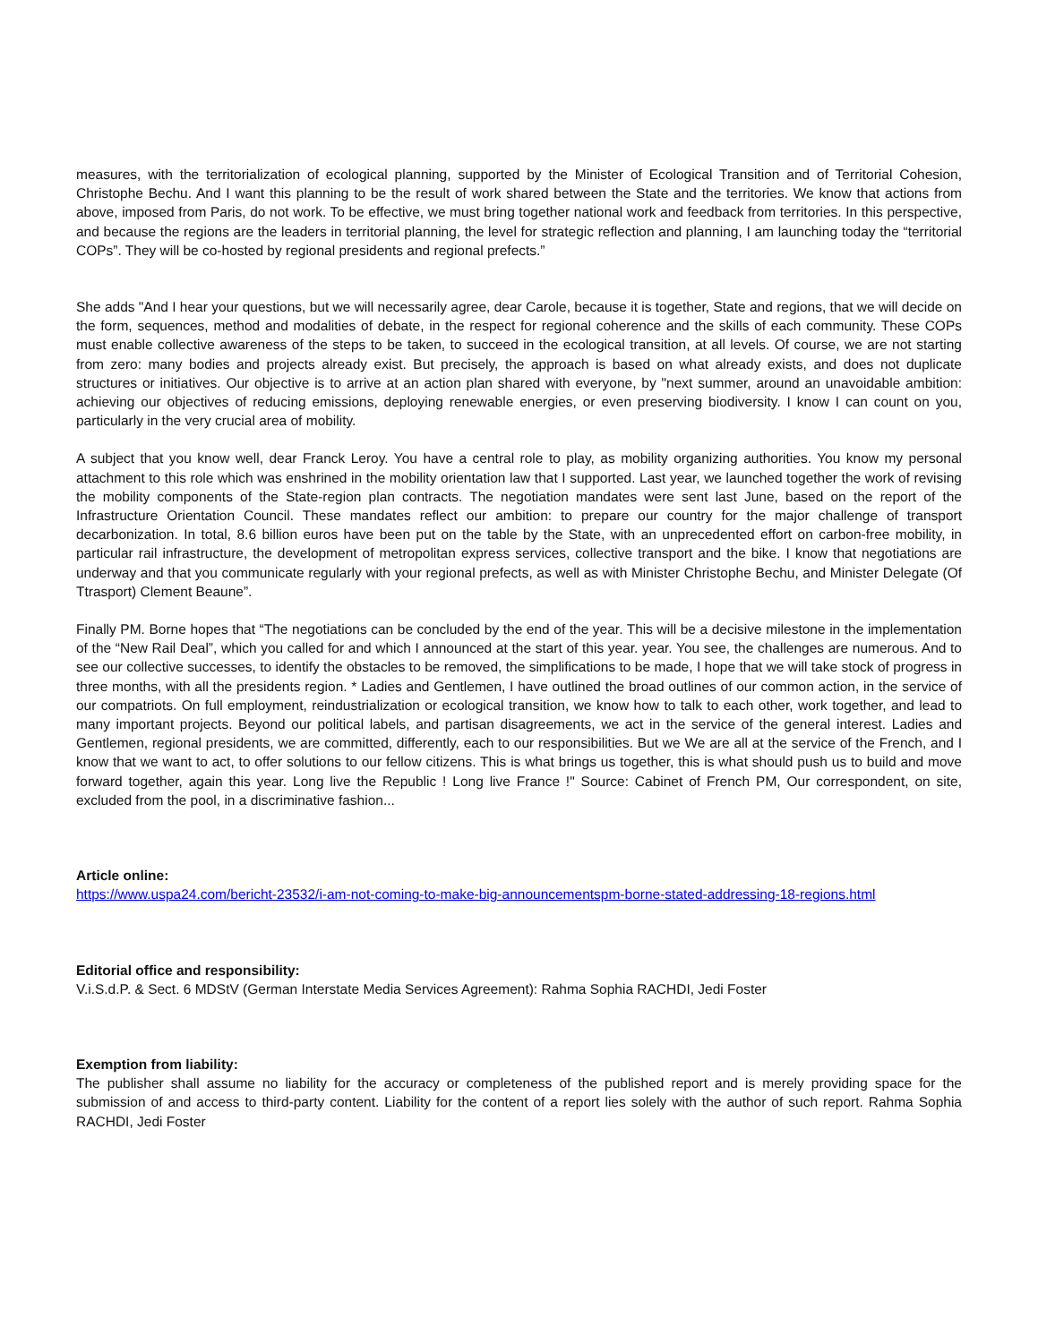measures, with the territorialization of ecological planning, supported by the Minister of Ecological Transition and of Territorial Cohesion, Christophe Bechu. And I want this planning to be the result of work shared between the State and the territories. We know that actions from above, imposed from Paris, do not work. To be effective, we must bring together national work and feedback from territories. In this perspective, and because the regions are the leaders in territorial planning, the level for strategic reflection and planning, I am launching today the “territorial COPs”. They will be co-hosted by regional presidents and regional prefects.”
She adds "And I hear your questions, but we will necessarily agree, dear Carole, because it is together, State and regions, that we will decide on the form, sequences, method and modalities of debate, in the respect for regional coherence and the skills of each community. These COPs must enable collective awareness of the steps to be taken, to succeed in the ecological transition, at all levels. Of course, we are not starting from zero: many bodies and projects already exist. But precisely, the approach is based on what already exists, and does not duplicate structures or initiatives. Our objective is to arrive at an action plan shared with everyone, by "next summer, around an unavoidable ambition: achieving our objectives of reducing emissions, deploying renewable energies, or even preserving biodiversity. I know I can count on you, particularly in the very crucial area of mobility.
A subject that you know well, dear Franck Leroy. You have a central role to play, as mobility organizing authorities. You know my personal attachment to this role which was enshrined in the mobility orientation law that I supported. Last year, we launched together the work of revising the mobility components of the State-region plan contracts. The negotiation mandates were sent last June, based on the report of the Infrastructure Orientation Council. These mandates reflect our ambition: to prepare our country for the major challenge of transport decarbonization. In total, 8.6 billion euros have been put on the table by the State, with an unprecedented effort on carbon-free mobility, in particular rail infrastructure, the development of metropolitan express services, collective transport and the bike. I know that negotiations are underway and that you communicate regularly with your regional prefects, as well as with Minister Christophe Bechu, and Minister Delegate (Of Ttrasport) Clement Beaune”.
Finally PM. Borne hopes that “The negotiations can be concluded by the end of the year. This will be a decisive milestone in the implementation of the “New Rail Deal”, which you called for and which I announced at the start of this year. year. You see, the challenges are numerous. And to see our collective successes, to identify the obstacles to be removed, the simplifications to be made, I hope that we will take stock of progress in three months, with all the presidents region. * Ladies and Gentlemen, I have outlined the broad outlines of our common action, in the service of our compatriots. On full employment, reindustrialization or ecological transition, we know how to talk to each other, work together, and lead to many important projects. Beyond our political labels, and partisan disagreements, we act in the service of the general interest. Ladies and Gentlemen, regional presidents, we are committed, differently, each to our responsibilities. But we We are all at the service of the French, and I know that we want to act, to offer solutions to our fellow citizens. This is what brings us together, this is what should push us to build and move forward together, again this year. Long live the Republic ! Long live France !" Source: Cabinet of French PM, Our correspondent, on site, excluded from the pool, in a discriminative fashion...
Article online:
https://www.uspa24.com/bericht-23532/i-am-not-coming-to-make-big-announcementspm-borne-stated-addressing-18-regions.html
Editorial office and responsibility:
V.i.S.d.P. & Sect. 6 MDStV (German Interstate Media Services Agreement): Rahma Sophia RACHDI, Jedi Foster
Exemption from liability:
The publisher shall assume no liability for the accuracy or completeness of the published report and is merely providing space for the submission of and access to third-party content. Liability for the content of a report lies solely with the author of such report. Rahma Sophia RACHDI, Jedi Foster